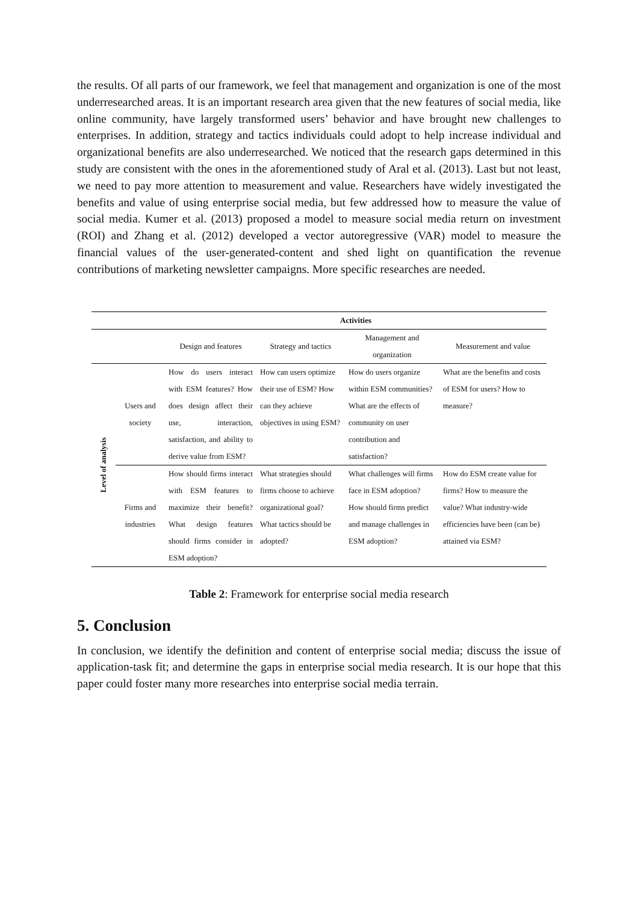the results. Of all parts of our framework, we feel that management and organization is one of the most underresearched areas. It is an important research area given that the new features of social media, like online community, have largely transformed users’ behavior and have brought new challenges to enterprises. In addition, strategy and tactics individuals could adopt to help increase individual and organizational benefits are also underresearched. We noticed that the research gaps determined in this study are consistent with the ones in the aforementioned study of Aral et al. (2013). Last but not least, we need to pay more attention to measurement and value. Researchers have widely investigated the benefits and value of using enterprise social media, but few addressed how to measure the value of social media. Kumer et al. (2013) proposed a model to measure social media return on investment (ROI) and Zhang et al. (2012) developed a vector autoregressive (VAR) model to measure the financial values of the user-generated-content and shed light on quantification the revenue contributions of marketing newsletter campaigns. More specific researches are needed.
| | | Activities | | | |
| --- | --- | --- | --- | --- | --- |
| | | Design and features | Strategy and tactics | Management and organization | Measurement and value |
| Level of analysis | Users and society | How do users interact with ESM features? How does design affect their use, interaction, satisfaction, and ability to derive value from ESM? | How can users optimize their use of ESM? How can they achieve objectives in using ESM? | How do users organize within ESM communities? What are the effects of community on user contribution and satisfaction? | What are the benefits and costs of ESM for users? How to measure? |
| | Firms and industries | How should firms interact with ESM features to maximize their benefit? What design features should firms consider in ESM adoption? | What strategies should firms choose to achieve organizational goal? What tactics should be adopted? | What challenges will firms face in ESM adoption? How should firms predict and manage challenges in ESM adoption? | How do ESM create value for firms? How to measure the value? What industry-wide efficiencies have been (can be) attained via ESM? |
Table 2: Framework for enterprise social media research
5. Conclusion
In conclusion, we identify the definition and content of enterprise social media; discuss the issue of application-task fit; and determine the gaps in enterprise social media research. It is our hope that this paper could foster many more researches into enterprise social media terrain.